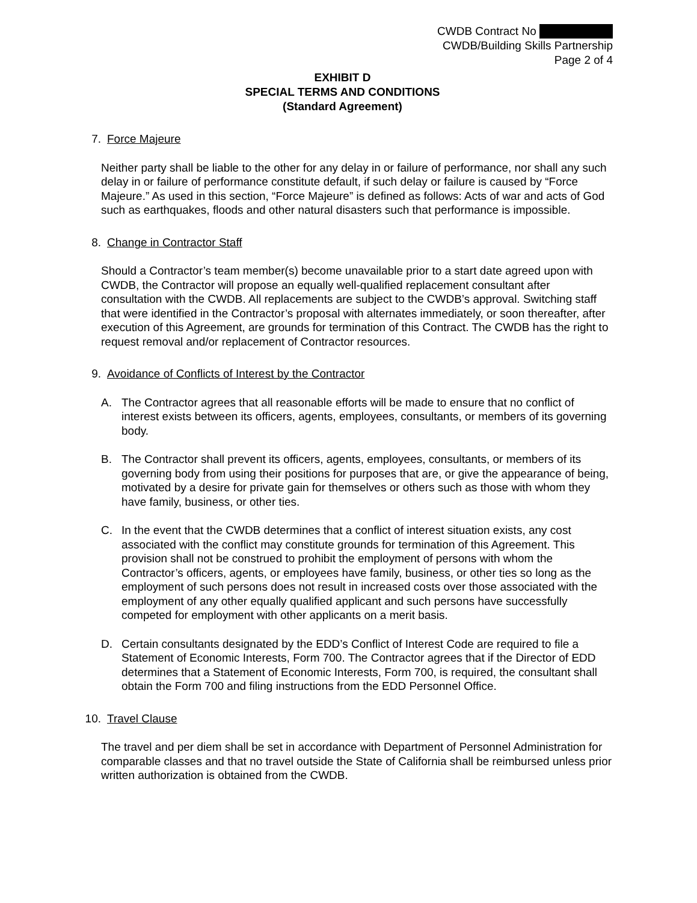CWDB Contract No
CWDB/Building Skills Partnership
Page 2 of 4
EXHIBIT D
SPECIAL TERMS AND CONDITIONS
(Standard Agreement)
7. Force Majeure
Neither party shall be liable to the other for any delay in or failure of performance, nor shall any such delay in or failure of performance constitute default, if such delay or failure is caused by “Force Majeure.” As used in this section, “Force Majeure” is defined as follows: Acts of war and acts of God such as earthquakes, floods and other natural disasters such that performance is impossible.
8. Change in Contractor Staff
Should a Contractor’s team member(s) become unavailable prior to a start date agreed upon with CWDB, the Contractor will propose an equally well-qualified replacement consultant after consultation with the CWDB. All replacements are subject to the CWDB’s approval. Switching staff that were identified in the Contractor’s proposal with alternates immediately, or soon thereafter, after execution of this Agreement, are grounds for termination of this Contract. The CWDB has the right to request removal and/or replacement of Contractor resources.
9. Avoidance of Conflicts of Interest by the Contractor
A. The Contractor agrees that all reasonable efforts will be made to ensure that no conflict of interest exists between its officers, agents, employees, consultants, or members of its governing body.
B. The Contractor shall prevent its officers, agents, employees, consultants, or members of its governing body from using their positions for purposes that are, or give the appearance of being, motivated by a desire for private gain for themselves or others such as those with whom they have family, business, or other ties.
C. In the event that the CWDB determines that a conflict of interest situation exists, any cost associated with the conflict may constitute grounds for termination of this Agreement. This provision shall not be construed to prohibit the employment of persons with whom the Contractor’s officers, agents, or employees have family, business, or other ties so long as the employment of such persons does not result in increased costs over those associated with the employment of any other equally qualified applicant and such persons have successfully competed for employment with other applicants on a merit basis.
D. Certain consultants designated by the EDD’s Conflict of Interest Code are required to file a Statement of Economic Interests, Form 700. The Contractor agrees that if the Director of EDD determines that a Statement of Economic Interests, Form 700, is required, the consultant shall obtain the Form 700 and filing instructions from the EDD Personnel Office.
10. Travel Clause
The travel and per diem shall be set in accordance with Department of Personnel Administration for comparable classes and that no travel outside the State of California shall be reimbursed unless prior written authorization is obtained from the CWDB.